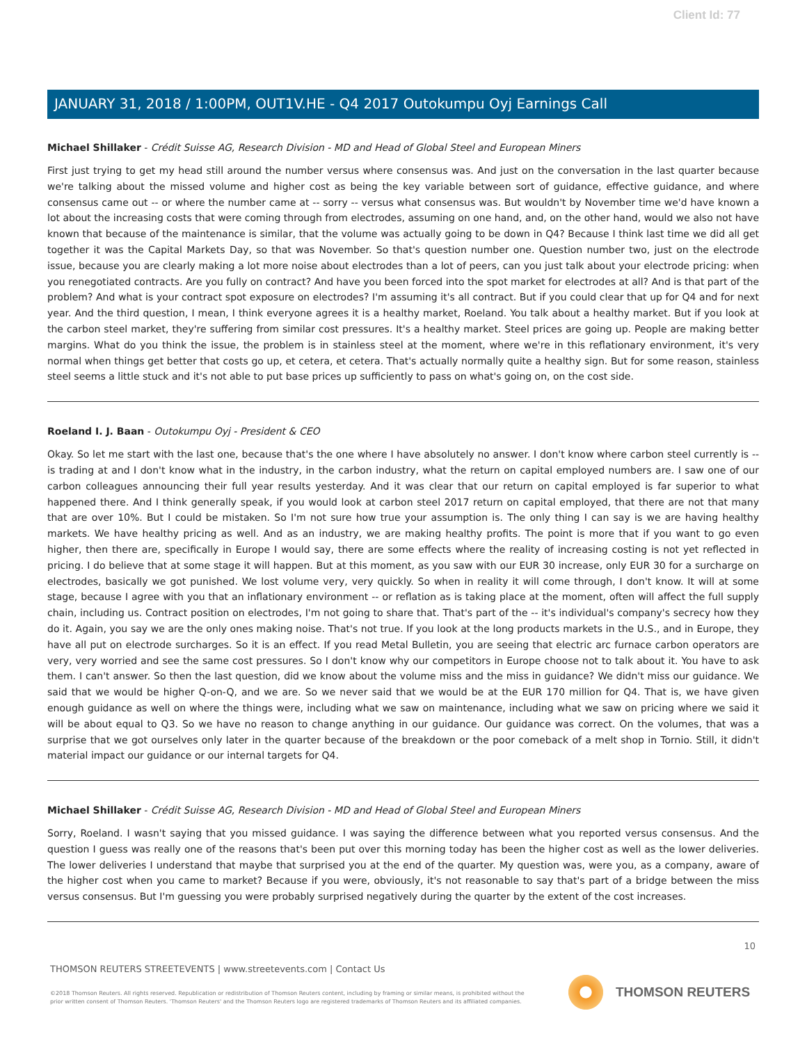Client Id: 77
JANUARY 31, 2018 / 1:00PM, OUT1V.HE - Q4 2017 Outokumpu Oyj Earnings Call
Michael Shillaker - Crédit Suisse AG, Research Division - MD and Head of Global Steel and European Miners
First just trying to get my head still around the number versus where consensus was. And just on the conversation in the last quarter because we're talking about the missed volume and higher cost as being the key variable between sort of guidance, effective guidance, and where consensus came out -- or where the number came at -- sorry -- versus what consensus was. But wouldn't by November time we'd have known a lot about the increasing costs that were coming through from electrodes, assuming on one hand, and, on the other hand, would we also not have known that because of the maintenance is similar, that the volume was actually going to be down in Q4? Because I think last time we did all get together it was the Capital Markets Day, so that was November. So that's question number one. Question number two, just on the electrode issue, because you are clearly making a lot more noise about electrodes than a lot of peers, can you just talk about your electrode pricing: when you renegotiated contracts. Are you fully on contract? And have you been forced into the spot market for electrodes at all? And is that part of the problem? And what is your contract spot exposure on electrodes? I'm assuming it's all contract. But if you could clear that up for Q4 and for next year. And the third question, I mean, I think everyone agrees it is a healthy market, Roeland. You talk about a healthy market. But if you look at the carbon steel market, they're suffering from similar cost pressures. It's a healthy market. Steel prices are going up. People are making better margins. What do you think the issue, the problem is in stainless steel at the moment, where we're in this reflationary environment, it's very normal when things get better that costs go up, et cetera, et cetera. That's actually normally quite a healthy sign. But for some reason, stainless steel seems a little stuck and it's not able to put base prices up sufficiently to pass on what's going on, on the cost side.
Roeland I. J. Baan - Outokumpu Oyj - President & CEO
Okay. So let me start with the last one, because that's the one where I have absolutely no answer. I don't know where carbon steel currently is -- is trading at and I don't know what in the industry, in the carbon industry, what the return on capital employed numbers are. I saw one of our carbon colleagues announcing their full year results yesterday. And it was clear that our return on capital employed is far superior to what happened there. And I think generally speak, if you would look at carbon steel 2017 return on capital employed, that there are not that many that are over 10%. But I could be mistaken. So I'm not sure how true your assumption is. The only thing I can say is we are having healthy markets. We have healthy pricing as well. And as an industry, we are making healthy profits. The point is more that if you want to go even higher, then there are, specifically in Europe I would say, there are some effects where the reality of increasing costing is not yet reflected in pricing. I do believe that at some stage it will happen. But at this moment, as you saw with our EUR 30 increase, only EUR 30 for a surcharge on electrodes, basically we got punished. We lost volume very, very quickly. So when in reality it will come through, I don't know. It will at some stage, because I agree with you that an inflationary environment -- or reflation as is taking place at the moment, often will affect the full supply chain, including us. Contract position on electrodes, I'm not going to share that. That's part of the -- it's individual's company's secrecy how they do it. Again, you say we are the only ones making noise. That's not true. If you look at the long products markets in the U.S., and in Europe, they have all put on electrode surcharges. So it is an effect. If you read Metal Bulletin, you are seeing that electric arc furnace carbon operators are very, very worried and see the same cost pressures. So I don't know why our competitors in Europe choose not to talk about it. You have to ask them. I can't answer. So then the last question, did we know about the volume miss and the miss in guidance? We didn't miss our guidance. We said that we would be higher Q-on-Q, and we are. So we never said that we would be at the EUR 170 million for Q4. That is, we have given enough guidance as well on where the things were, including what we saw on maintenance, including what we saw on pricing where we said it will be about equal to Q3. So we have no reason to change anything in our guidance. Our guidance was correct. On the volumes, that was a surprise that we got ourselves only later in the quarter because of the breakdown or the poor comeback of a melt shop in Tornio. Still, it didn't material impact our guidance or our internal targets for Q4.
Michael Shillaker - Crédit Suisse AG, Research Division - MD and Head of Global Steel and European Miners
Sorry, Roeland. I wasn't saying that you missed guidance. I was saying the difference between what you reported versus consensus. And the question I guess was really one of the reasons that's been put over this morning today has been the higher cost as well as the lower deliveries. The lower deliveries I understand that maybe that surprised you at the end of the quarter. My question was, were you, as a company, aware of the higher cost when you came to market? Because if you were, obviously, it's not reasonable to say that's part of a bridge between the miss versus consensus. But I'm guessing you were probably surprised negatively during the quarter by the extent of the cost increases.
10
THOMSON REUTERS STREETEVENTS | www.streetevents.com | Contact Us
©2018 Thomson Reuters. All rights reserved. Republication or redistribution of Thomson Reuters content, including by framing or similar means, is prohibited without the prior written consent of Thomson Reuters. 'Thomson Reuters' and the Thomson Reuters logo are registered trademarks of Thomson Reuters and its affiliated companies.
THOMSON REUTERS